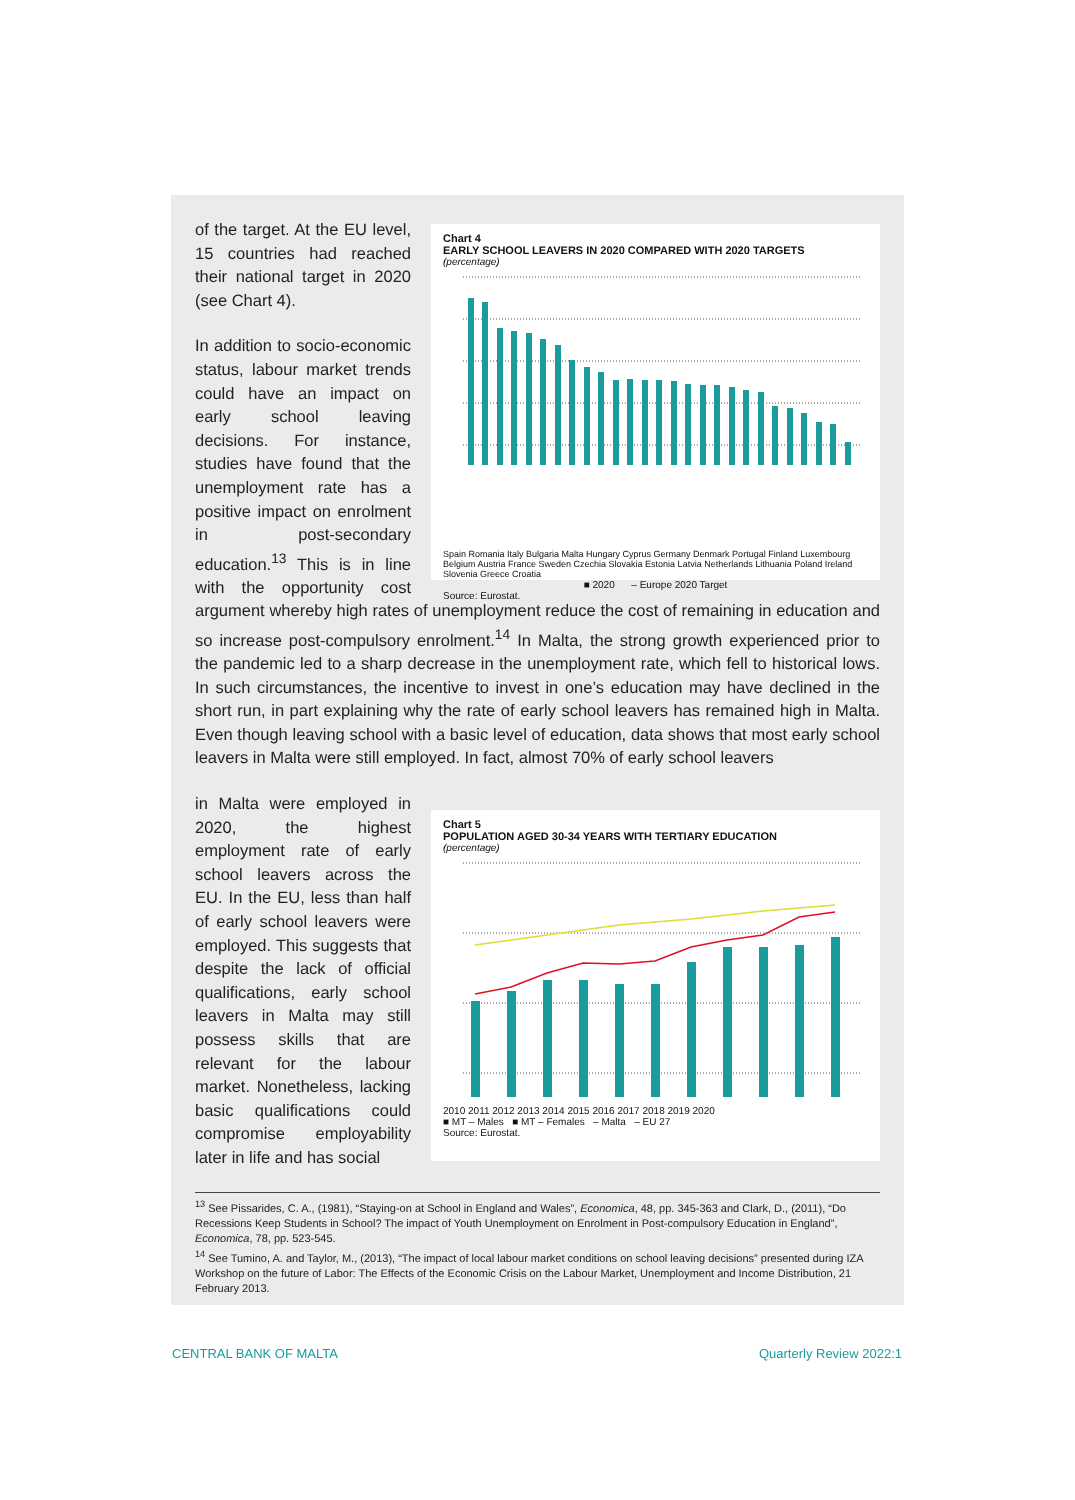Chart 4
EARLY SCHOOL LEAVERS IN 2020 COMPARED WITH 2020 TARGETS
(percentage)
Spain Romania Italy Bulgaria Malta Hungary Cyprus Germany Denmark Portugal Finland Luxembourg Belgium Austria France Sweden Czechia Slovakia Estonia Latvia Netherlands Lithuania Poland Ireland Slovenia Greece Croatia
■ 2020 – Europe 2020 Target
Source: Eurostat.
of the target. At the EU level, 15 countries had reached their national target in 2020 (see Chart 4).
In addition to socio-economic status, labour market trends could have an impact on early school leaving decisions. For instance, studies have found that the unemployment rate has a positive impact on enrolment in post-secondary education.<sup>13</sup> This is in line with the opportunity cost argument whereby high rates of unemployment reduce the cost of remaining in education and so increase post-compulsory enrolment.<sup>14</sup> In Malta, the strong growth experienced prior to the pandemic led to a sharp decrease in the unemployment rate, which fell to historical lows. In such circumstances, the incentive to invest in one’s education may have declined in the short run, in part explaining why the rate of early school leavers has remained high in Malta. Even though leaving school with a basic level of education, data shows that most early school leavers in Malta were still employed. In fact, almost 70% of early school leavers
Chart 5
POPULATION AGED 30-34 YEARS WITH TERTIARY EDUCATION
(percentage)
2010 2011 2012 2013 2014 2015 2016 2017 2018 2019 2020
■ MT – Males ■ MT – Females – Malta – EU 27
Source: Eurostat.
in Malta were employed in 2020, the highest employment rate of early school leavers across the EU. In the EU, less than half of early school leavers were employed. This suggests that despite the lack of official qualifications, early school leavers in Malta may still possess skills that are relevant for the labour market. Nonetheless, lacking basic qualifications could compromise employability later in life and has social
<sup>13</sup> See Pissarides, C. A., (1981), “Staying-on at School in England and Wales”, Economica, 48, pp. 345-363 and Clark, D., (2011), “Do Recessions Keep Students in School? The impact of Youth Unemployment on Enrolment in Post-compulsory Education in England”, Economica, 78, pp. 523-545.
<sup>14</sup> See Tumino, A. and Taylor, M., (2013), “The impact of local labour market conditions on school leaving decisions” presented during IZA Workshop on the future of Labor: The Effects of the Economic Crisis on the Labour Market, Unemployment and Income Distribution, 21 February 2013.
CENTRAL BANK OF MALTA Quarterly Review 2022:1